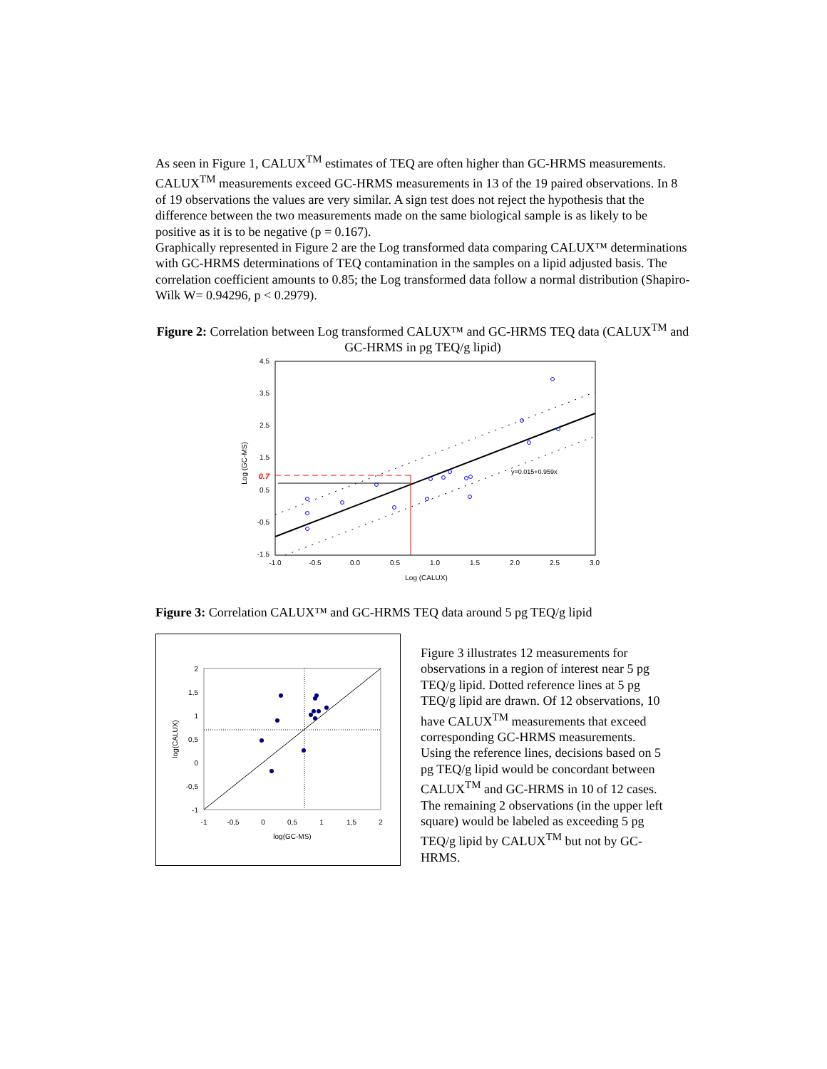As seen in Figure 1, CALUX<sup>TM</sup> estimates of TEQ are often higher than GC-HRMS measurements. CALUX<sup>TM</sup> measurements exceed GC-HRMS measurements in 13 of the 19 paired observations. In 8 of 19 observations the values are very similar. A sign test does not reject the hypothesis that the difference between the two measurements made on the same biological sample is as likely to be positive as it is to be negative (p = 0.167).
Graphically represented in Figure 2 are the Log transformed data comparing CALUX™ determinations with GC-HRMS determinations of TEQ contamination in the samples on a lipid adjusted basis. The correlation coefficient amounts to 0.85; the Log transformed data follow a normal distribution (Shapiro-Wilk W= 0.94296, p < 0.2979).
Figure 2: Correlation between Log transformed CALUX™ and GC-HRMS TEQ data (CALUX<sup>TM</sup> and GC-HRMS in pg TEQ/g lipid)
4.5
3.5
2.5
1.5
0.5
-0.5
-1.5
0.7
-1.0
-0.5
0.0
0.5
1.0
1.5
2.0
2.5
3.0
Log (CALUX)
Log (GC-MS)
y=0.015+0.959x
Figure 3: Correlation CALUX™ and GC-HRMS TEQ data around 5 pg TEQ/g lipid
2
1,5
1
0,5
0
-0,5
-1
-1
-0,5
0
0,5
1
1,5
2
log(GC-MS)
log(CALUX)
Figure 3 illustrates 12 measurements for observations in a region of interest near 5 pg TEQ/g lipid. Dotted reference lines at 5 pg TEQ/g lipid are drawn. Of 12 observations, 10 have CALUX<sup>TM</sup> measurements that exceed corresponding GC-HRMS measurements. Using the reference lines, decisions based on 5 pg TEQ/g lipid would be concordant between CALUX<sup>TM</sup> and GC-HRMS in 10 of 12 cases. The remaining 2 observations (in the upper left square) would be labeled as exceeding 5 pg TEQ/g lipid by CALUX<sup>TM</sup> but not by GC-HRMS.